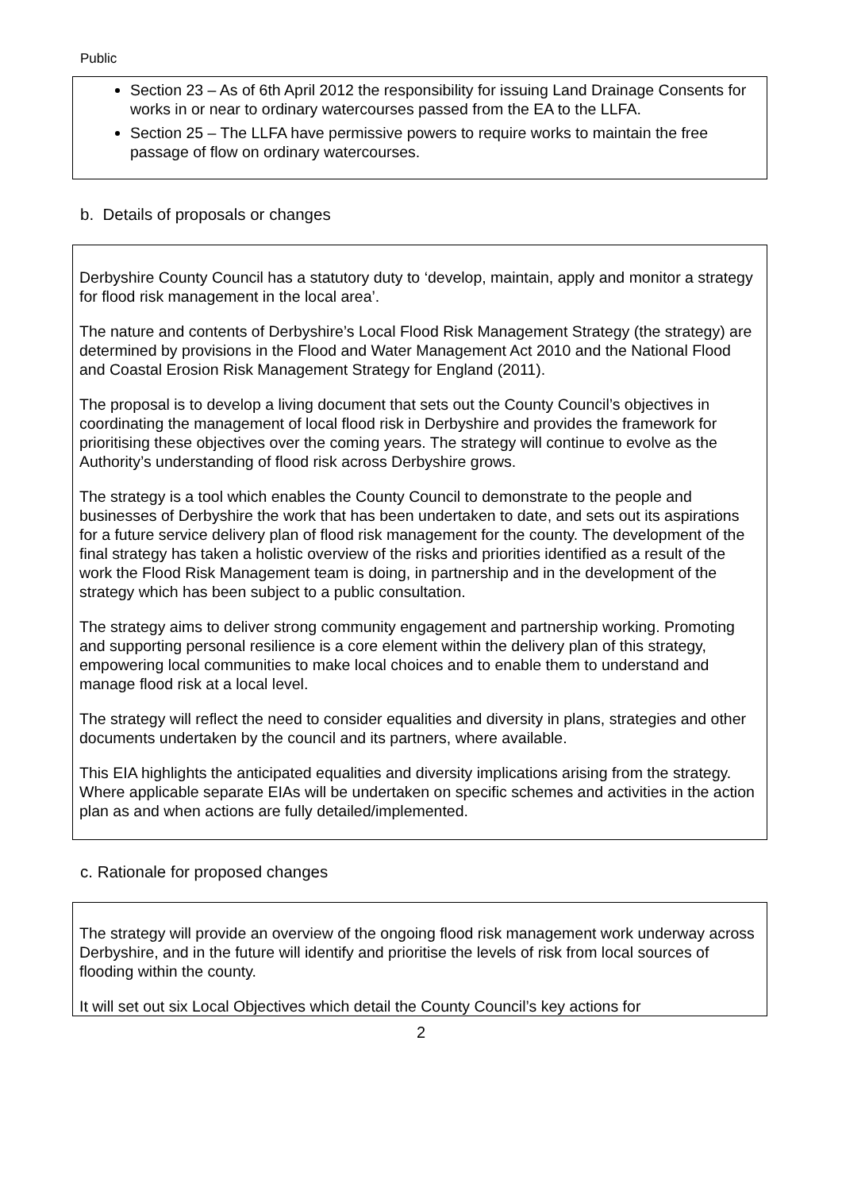Public
Section 23 – As of 6th April 2012 the responsibility for issuing Land Drainage Consents for works in or near to ordinary watercourses passed from the EA to the LLFA.
Section 25 – The LLFA have permissive powers to require works to maintain the free passage of flow on ordinary watercourses.
b. Details of proposals or changes
Derbyshire County Council has a statutory duty to ‘develop, maintain, apply and monitor a strategy for flood risk management in the local area’.
The nature and contents of Derbyshire’s Local Flood Risk Management Strategy (the strategy) are determined by provisions in the Flood and Water Management Act 2010 and the National Flood and Coastal Erosion Risk Management Strategy for England (2011).
The proposal is to develop a living document that sets out the County Council’s objectives in coordinating the management of local flood risk in Derbyshire and provides the framework for prioritising these objectives over the coming years. The strategy will continue to evolve as the Authority’s understanding of flood risk across Derbyshire grows.
The strategy is a tool which enables the County Council to demonstrate to the people and businesses of Derbyshire the work that has been undertaken to date, and sets out its aspirations for a future service delivery plan of flood risk management for the county. The development of the final strategy has taken a holistic overview of the risks and priorities identified as a result of the work the Flood Risk Management team is doing, in partnership and in the development of the strategy which has been subject to a public consultation.
The strategy aims to deliver strong community engagement and partnership working. Promoting and supporting personal resilience is a core element within the delivery plan of this strategy, empowering local communities to make local choices and to enable them to understand and manage flood risk at a local level.
The strategy will reflect the need to consider equalities and diversity in plans, strategies and other documents undertaken by the council and its partners, where available.
This EIA highlights the anticipated equalities and diversity implications arising from the strategy. Where applicable separate EIAs will be undertaken on specific schemes and activities in the action plan as and when actions are fully detailed/implemented.
c. Rationale for proposed changes
The strategy will provide an overview of the ongoing flood risk management work underway across Derbyshire, and in the future will identify and prioritise the levels of risk from local sources of flooding within the county.
It will set out six Local Objectives which detail the County Council’s key actions for
2